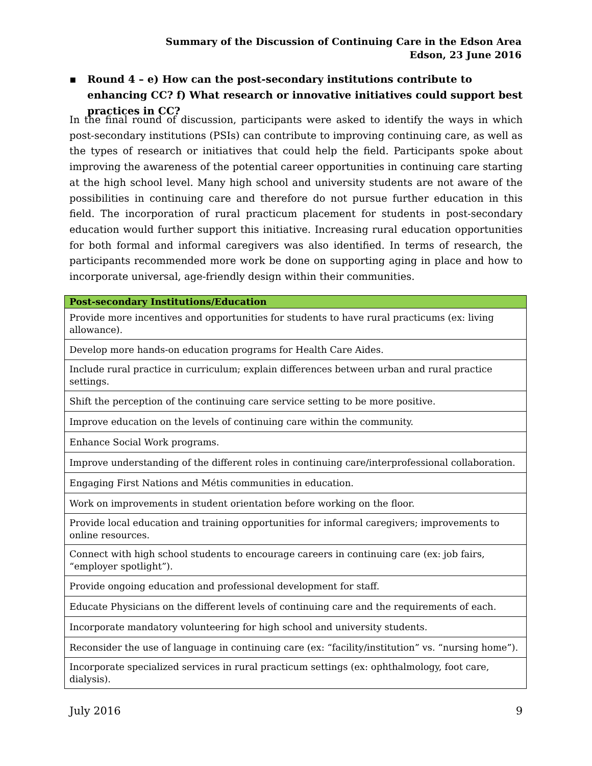Summary of the Discussion of Continuing Care in the Edson Area
Edson, 23 June 2016
▪
Round 4 – e) How can the post-secondary institutions contribute to enhancing CC? f) What research or innovative initiatives could support best practices in CC?
In the final round of discussion, participants were asked to identify the ways in which post-secondary institutions (PSIs) can contribute to improving continuing care, as well as the types of research or initiatives that could help the field. Participants spoke about improving the awareness of the potential career opportunities in continuing care starting at the high school level. Many high school and university students are not aware of the possibilities in continuing care and therefore do not pursue further education in this field. The incorporation of rural practicum placement for students in post-secondary education would further support this initiative. Increasing rural education opportunities for both formal and informal caregivers was also identified. In terms of research, the participants recommended more work be done on supporting aging in place and how to incorporate universal, age-friendly design within their communities.
| Post-secondary Institutions/Education |
| --- |
| Provide more incentives and opportunities for students to have rural practicums (ex: living allowance). |
| Develop more hands-on education programs for Health Care Aides. |
| Include rural practice in curriculum; explain differences between urban and rural practice settings. |
| Shift the perception of the continuing care service setting to be more positive. |
| Improve education on the levels of continuing care within the community. |
| Enhance Social Work programs. |
| Improve understanding of the different roles in continuing care/interprofessional collaboration. |
| Engaging First Nations and Métis communities in education. |
| Work on improvements in student orientation before working on the floor. |
| Provide local education and training opportunities for informal caregivers; improvements to online resources. |
| Connect with high school students to encourage careers in continuing care (ex: job fairs, “employer spotlight”). |
| Provide ongoing education and professional development for staff. |
| Educate Physicians on the different levels of continuing care and the requirements of each. |
| Incorporate mandatory volunteering for high school and university students. |
| Reconsider the use of language in continuing care (ex: “facility/institution” vs. “nursing home”). |
| Incorporate specialized services in rural practicum settings (ex: ophthalmology, foot care, dialysis). |
July 2016 9